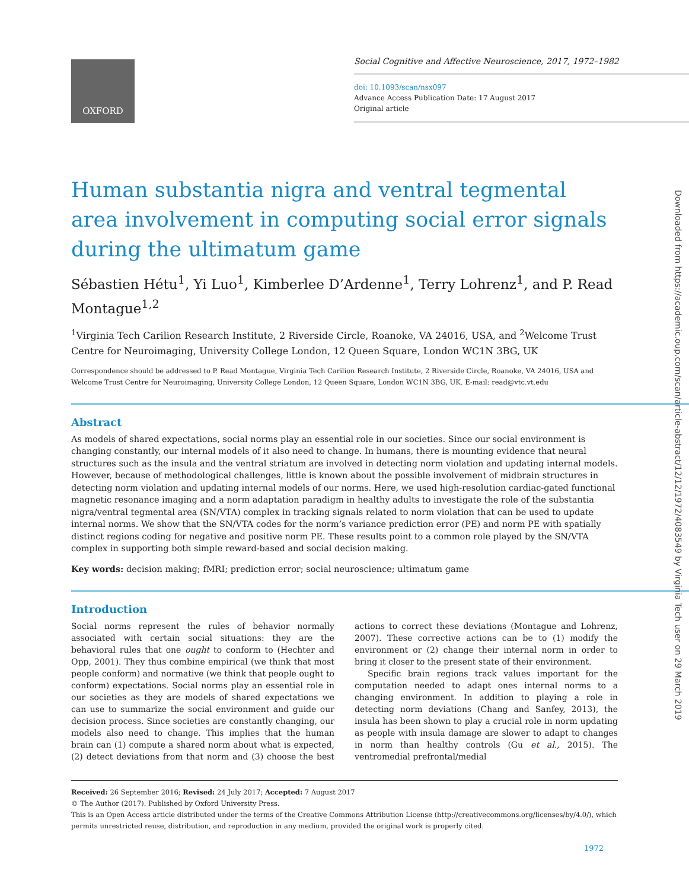OXFORD
Social Cognitive and Affective Neuroscience, 2017, 1972–1982
doi: 10.1093/scan/nsx097
Advance Access Publication Date: 17 August 2017
Original article
Human substantia nigra and ventral tegmental area involvement in computing social error signals during the ultimatum game
Sébastien Hétu<sup>1</sup>, Yi Luo<sup>1</sup>, Kimberlee D’Ardenne<sup>1</sup>, Terry Lohrenz<sup>1</sup>, and P. Read Montague<sup>1,2</sup>
<sup>1</sup> Virginia Tech Carilion Research Institute, 2 Riverside Circle, Roanoke, VA 24016, USA, and <sup>2</sup>Welcome Trust Centre for Neuroimaging, University College London, 12 Queen Square, London WC1N 3BG, UK
Correspondence should be addressed to P. Read Montague, Virginia Tech Carilion Research Institute, 2 Riverside Circle, Roanoke, VA 24016, USA and Welcome Trust Centre for Neuroimaging, University College London, 12 Queen Square, London WC1N 3BG, UK. E-mail: read@vtc.vt.edu
Abstract
As models of shared expectations, social norms play an essential role in our societies. Since our social environment is changing constantly, our internal models of it also need to change. In humans, there is mounting evidence that neural structures such as the insula and the ventral striatum are involved in detecting norm violation and updating internal models. However, because of methodological challenges, little is known about the possible involvement of midbrain structures in detecting norm violation and updating internal models of our norms. Here, we used high-resolution cardiac-gated functional magnetic resonance imaging and a norm adaptation paradigm in healthy adults to investigate the role of the substantia nigra/ventral tegmental area (SN/VTA) complex in tracking signals related to norm violation that can be used to update internal norms. We show that the SN/VTA codes for the norm’s variance prediction error (PE) and norm PE with spatially distinct regions coding for negative and positive norm PE. These results point to a common role played by the SN/VTA complex in supporting both simple reward-based and social decision making.
Key words: decision making; fMRI; prediction error; social neuroscience; ultimatum game
Introduction
Social norms represent the rules of behavior normally associated with certain social situations: they are the behavioral rules that one ought to conform to (Hechter and Opp, 2001). They thus combine empirical (we think that most people conform) and normative (we think that people ought to conform) expectations. Social norms play an essential role in our societies as they are models of shared expectations we can use to summarize the social environment and guide our decision process. Since societies are constantly changing, our models also need to change. This implies that the human brain can (1) compute a shared norm about what is expected, (2) detect deviations from that norm and (3) choose the best actions to correct these deviations (Montague and Lohrenz, 2007). These corrective actions can be to (1) modify the environment or (2) change their internal norm in order to bring it closer to the present state of their environment.
Specific brain regions track values important for the computation needed to adapt ones internal norms to a changing environment. In addition to playing a role in detecting norm deviations (Chang and Sanfey, 2013), the insula has been shown to play a crucial role in norm updating as people with insula damage are slower to adapt to changes in norm than healthy controls (Gu et al., 2015). The ventromedial prefrontal/medial
Received: 26 September 2016; Revised: 24 July 2017; Accepted: 7 August 2017
© The Author (2017). Published by Oxford University Press.
This is an Open Access article distributed under the terms of the Creative Commons Attribution License (http://creativecommons.org/licenses/by/4.0/), which permits unrestricted reuse, distribution, and reproduction in any medium, provided the original work is properly cited.
1972
Downloaded from https://academic.oup.com/scan/article-abstract/12/12/1972/4083549 by Virginia Tech user on 29 March 2019